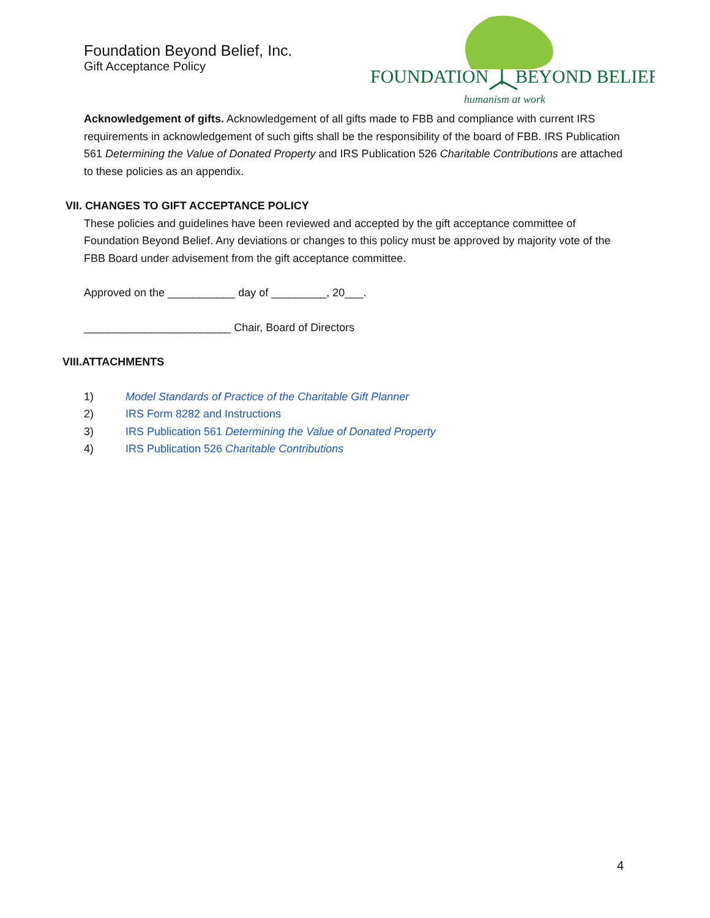Foundation Beyond Belief, Inc.
Gift Acceptance Policy
FOUNDATION
BEYOND BELIEF
humanism at work
Acknowledgement of gifts. Acknowledgement of all gifts made to FBB and compliance with current IRS requirements in acknowledgement of such gifts shall be the responsibility of the board of FBB. IRS Publication 561 Determining the Value of Donated Property and IRS Publication 526 Charitable Contributions are attached to these policies as an appendix.
VII. CHANGES TO GIFT ACCEPTANCE POLICY
These policies and guidelines have been reviewed and accepted by the gift acceptance committee of Foundation Beyond Belief. Any deviations or changes to this policy must be approved by majority vote of the FBB Board under advisement from the gift acceptance committee.
Approved on the ___________ day of _________, 20___.
________________________ Chair, Board of Directors
VIII.ATTACHMENTS
1) Model Standards of Practice of the Charitable Gift Planner
2) IRS Form 8282 and Instructions
3) IRS Publication 561 Determining the Value of Donated Property
4) IRS Publication 526 Charitable Contributions
4